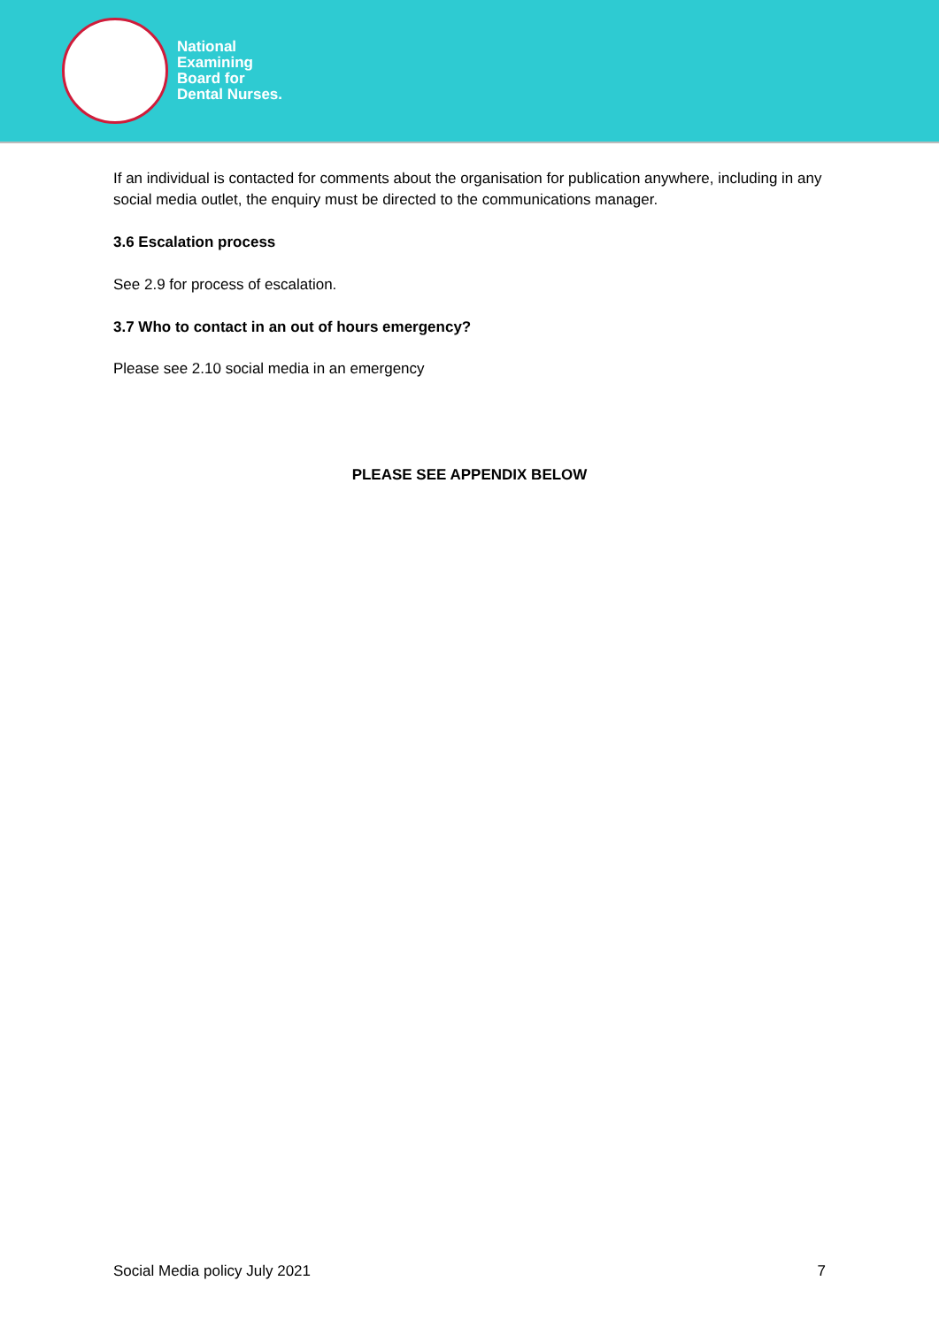National
Examining
Board for
Dental Nurses.
If an individual is contacted for comments about the organisation for publication anywhere, including in any social media outlet, the enquiry must be directed to the communications manager.
3.6 Escalation process
See 2.9 for process of escalation.
3.7 Who to contact in an out of hours emergency?
Please see 2.10 social media in an emergency
PLEASE SEE APPENDIX BELOW
Social Media policy July 2021 7